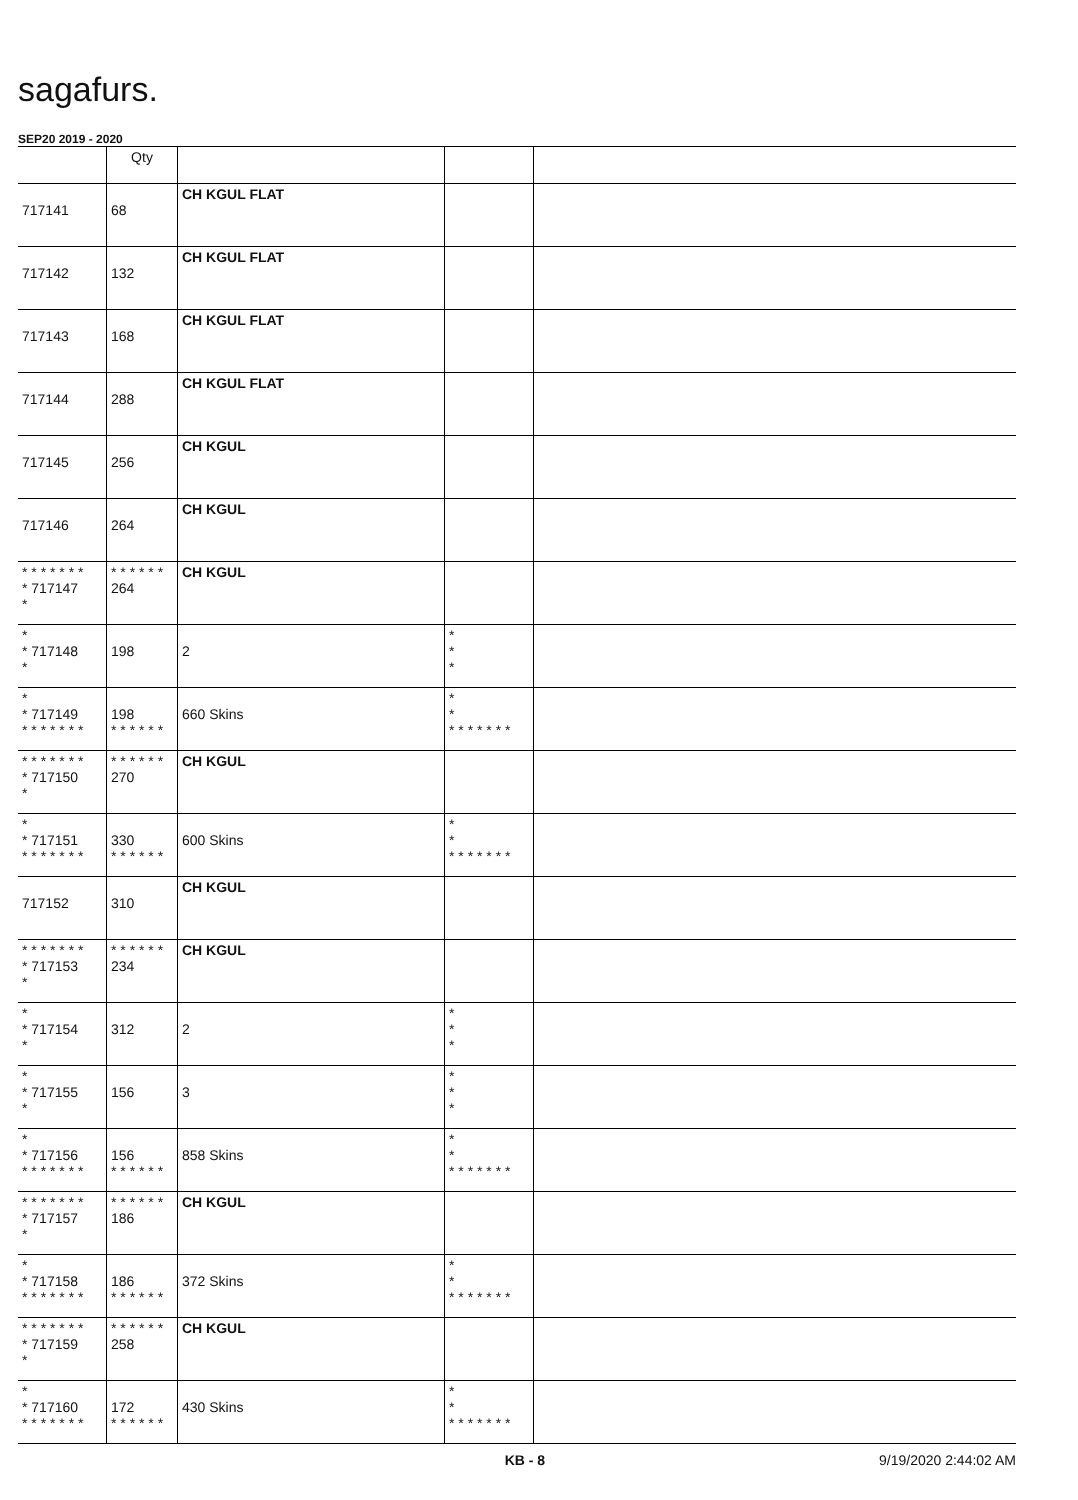sagafurs.
SEP20 2019 - 2020
| | Qty | | | |
| --- | --- | --- | --- | --- |
| 717141 | 68 | CH KGUL FLAT | | |
| 717142 | 132 | CH KGUL FLAT | | |
| 717143 | 168 | CH KGUL FLAT | | |
| 717144 | 288 | CH KGUL FLAT | | |
| 717145 | 256 | CH KGUL | | |
| 717146 | 264 | CH KGUL | | |
| * * * * * * * * 717147 * | * * * * * * 264 | CH KGUL | | |
| * * 717148 * | 198 | 2 | * * * | |
| * * 717149 * * * * * * * | 198 * * * * * * | 660 Skins | * * * * * * * * * | |
| * * * * * * * * 717150 * | * * * * * * 270 | CH KGUL | | |
| * * 717151 * * * * * * * | 330 * * * * * * | 600 Skins | * * * * * * * * * | |
| 717152 | 310 | CH KGUL | | |
| * * * * * * * * 717153 * | * * * * * * 234 | CH KGUL | | |
| * * 717154 * | 312 | 2 | * * * | |
| * * 717155 * | 156 | 3 | * * * | |
| * * 717156 * * * * * * * | 156 * * * * * * | 858 Skins | * * * * * * * * * | |
| * * * * * * * * 717157 * | * * * * * * 186 | CH KGUL | | |
| * * 717158 * * * * * * * | 186 * * * * * * | 372 Skins | * * * * * * * * * | |
| * * * * * * * * 717159 * | * * * * * * 258 | CH KGUL | | |
| * * 717160 * * * * * * * | 172 * * * * * * | 430 Skins | * * * * * * * * * | |
KB - 8 9/19/2020 2:44:02 AM